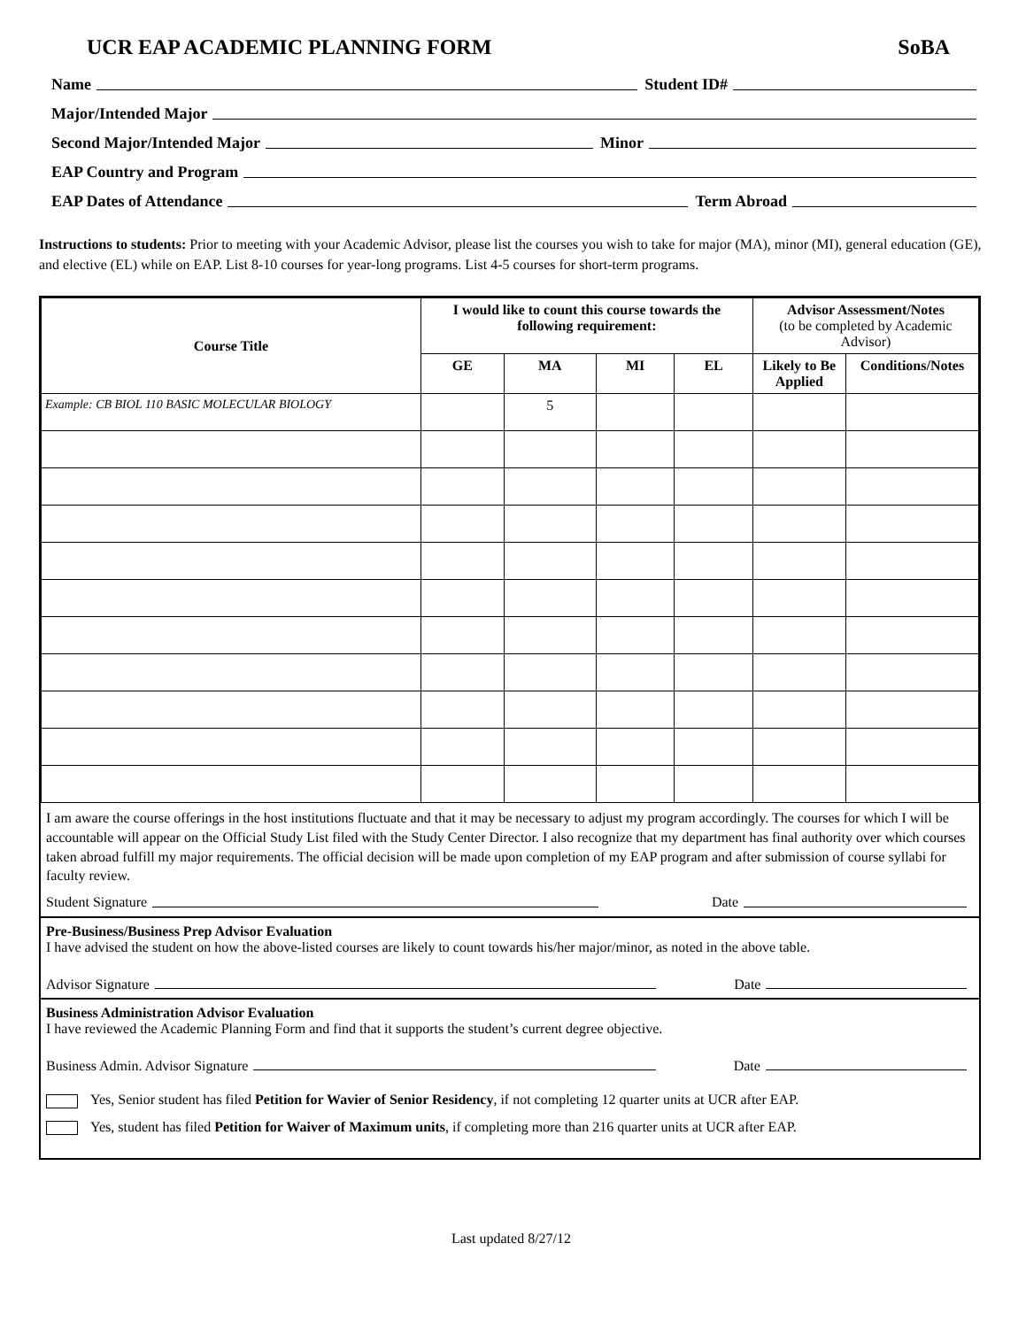UCR EAP ACADEMIC PLANNING FORM SoBA
Name Student ID#
Major/Intended Major
Second Major/Intended Major Minor
EAP Country and Program
EAP Dates of Attendance Term Abroad
Instructions to students: Prior to meeting with your Academic Advisor, please list the courses you wish to take for major (MA), minor (MI), general education (GE), and elective (EL) while on EAP. List 8-10 courses for year-long programs. List 4-5 courses for short-term programs.
| Course Title | I would like to count this course towards the following requirement: | | | | Advisor Assessment/Notes (to be completed by Academic Advisor) | |
| --- | --- | --- | --- | --- | --- | --- |
| | GE | MA | MI | EL | Likely to Be Applied | Conditions/Notes |
| Example: CB BIOL 110 BASIC MOLECULAR BIOLOGY | | 5 | | | | |
I am aware the course offerings in the host institutions fluctuate and that it may be necessary to adjust my program accordingly. The courses for which I will be accountable will appear on the Official Study List filed with the Study Center Director. I also recognize that my department has final authority over which courses taken abroad fulfill my major requirements. The official decision will be made upon completion of my EAP program and after submission of course syllabi for faculty review.
Student Signature Date
Pre-Business/Business Prep Advisor Evaluation
I have advised the student on how the above-listed courses are likely to count towards his/her major/minor, as noted in the above table.
Advisor Signature Date
Business Administration Advisor Evaluation
I have reviewed the Academic Planning Form and find that it supports the student’s current degree objective.
Business Admin. Advisor Signature Date
Yes, Senior student has filed Petition for Wavier of Senior Residency, if not completing 12 quarter units at UCR after EAP.
Yes, student has filed Petition for Waiver of Maximum units, if completing more than 216 quarter units at UCR after EAP.
Last updated 8/27/12